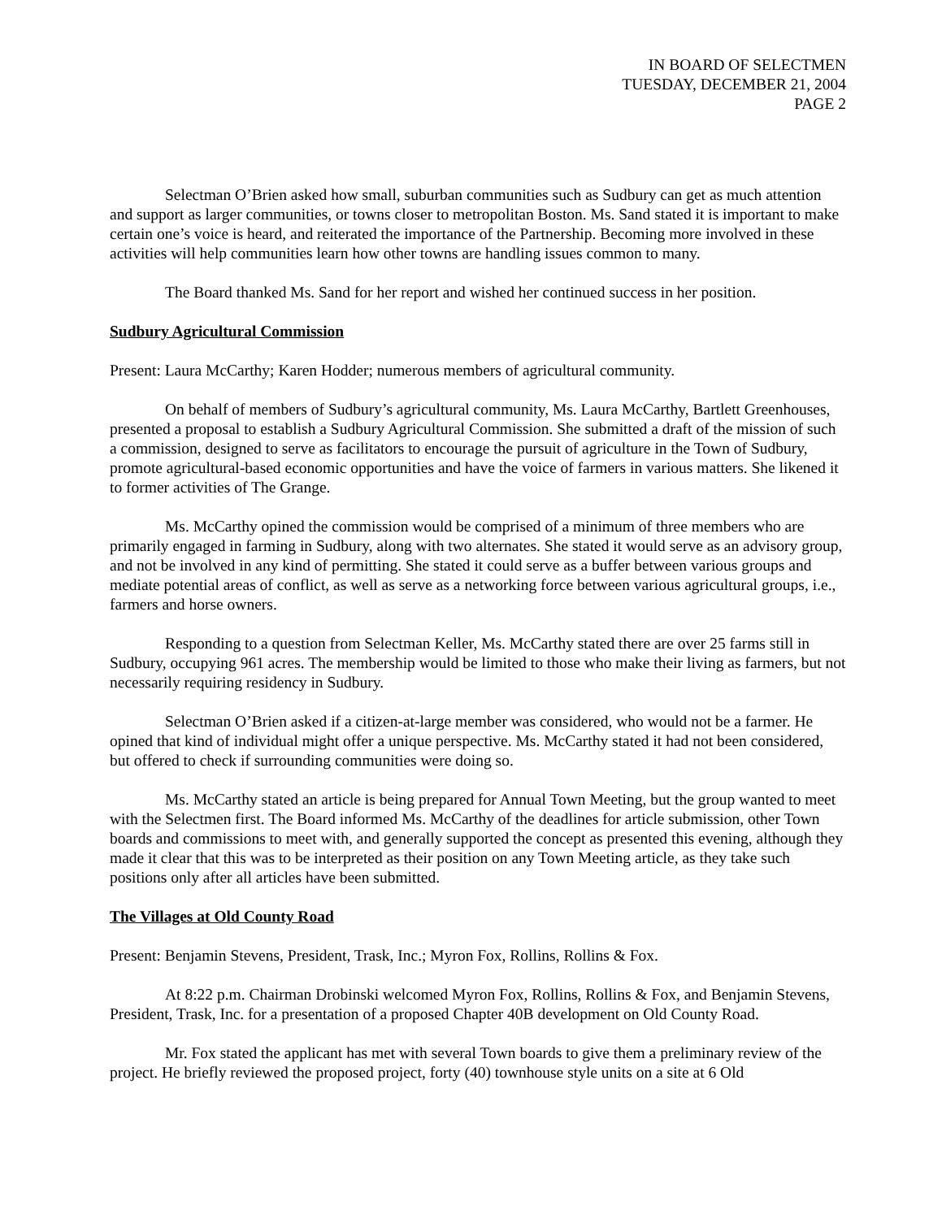IN BOARD OF SELECTMEN
TUESDAY, DECEMBER 21, 2004
PAGE 2
Selectman O’Brien asked how small, suburban communities such as Sudbury can get as much attention and support as larger communities, or towns closer to metropolitan Boston. Ms. Sand stated it is important to make certain one’s voice is heard, and reiterated the importance of the Partnership. Becoming more involved in these activities will help communities learn how other towns are handling issues common to many.
The Board thanked Ms. Sand for her report and wished her continued success in her position.
Sudbury Agricultural Commission
Present: Laura McCarthy; Karen Hodder; numerous members of agricultural community.
On behalf of members of Sudbury’s agricultural community, Ms. Laura McCarthy, Bartlett Greenhouses, presented a proposal to establish a Sudbury Agricultural Commission. She submitted a draft of the mission of such a commission, designed to serve as facilitators to encourage the pursuit of agriculture in the Town of Sudbury, promote agricultural-based economic opportunities and have the voice of farmers in various matters. She likened it to former activities of The Grange.
Ms. McCarthy opined the commission would be comprised of a minimum of three members who are primarily engaged in farming in Sudbury, along with two alternates. She stated it would serve as an advisory group, and not be involved in any kind of permitting. She stated it could serve as a buffer between various groups and mediate potential areas of conflict, as well as serve as a networking force between various agricultural groups, i.e., farmers and horse owners.
Responding to a question from Selectman Keller, Ms. McCarthy stated there are over 25 farms still in Sudbury, occupying 961 acres. The membership would be limited to those who make their living as farmers, but not necessarily requiring residency in Sudbury.
Selectman O’Brien asked if a citizen-at-large member was considered, who would not be a farmer. He opined that kind of individual might offer a unique perspective. Ms. McCarthy stated it had not been considered, but offered to check if surrounding communities were doing so.
Ms. McCarthy stated an article is being prepared for Annual Town Meeting, but the group wanted to meet with the Selectmen first. The Board informed Ms. McCarthy of the deadlines for article submission, other Town boards and commissions to meet with, and generally supported the concept as presented this evening, although they made it clear that this was to be interpreted as their position on any Town Meeting article, as they take such positions only after all articles have been submitted.
The Villages at Old County Road
Present: Benjamin Stevens, President, Trask, Inc.; Myron Fox, Rollins, Rollins & Fox.
At 8:22 p.m. Chairman Drobinski welcomed Myron Fox, Rollins, Rollins & Fox, and Benjamin Stevens, President, Trask, Inc. for a presentation of a proposed Chapter 40B development on Old County Road.
Mr. Fox stated the applicant has met with several Town boards to give them a preliminary review of the project. He briefly reviewed the proposed project, forty (40) townhouse style units on a site at 6 Old